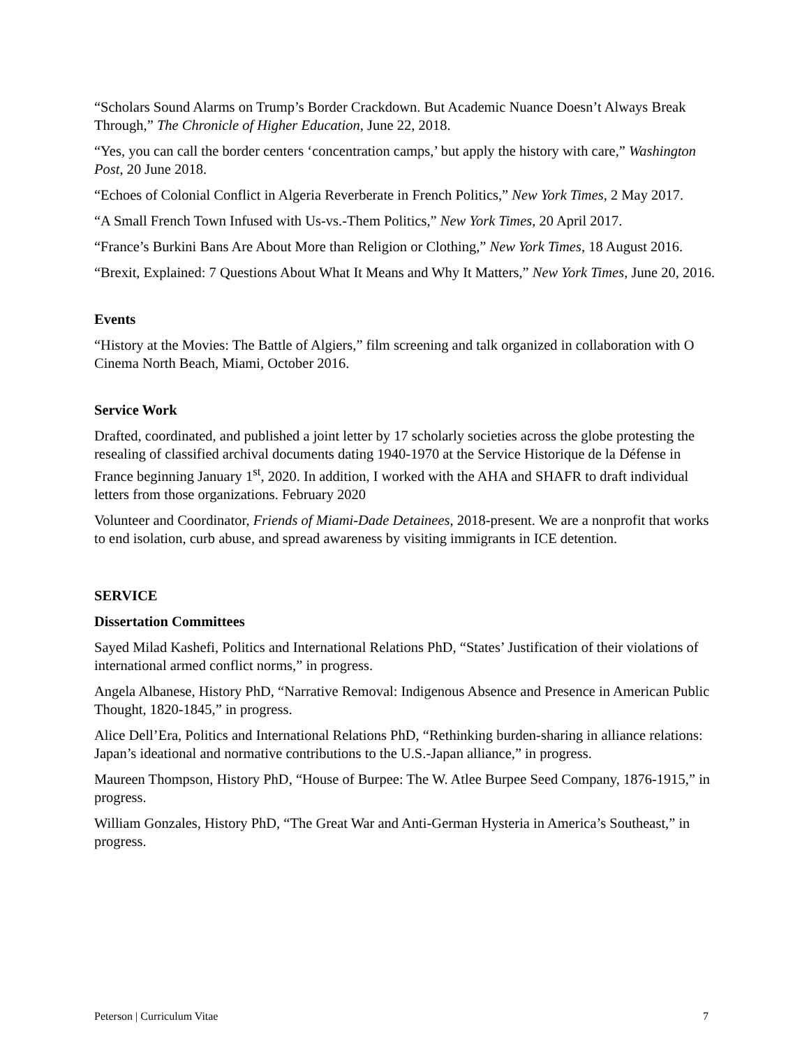“Scholars Sound Alarms on Trump’s Border Crackdown. But Academic Nuance Doesn’t Always Break Through,” The Chronicle of Higher Education, June 22, 2018.
“Yes, you can call the border centers ‘concentration camps,’ but apply the history with care,” Washington Post, 20 June 2018.
“Echoes of Colonial Conflict in Algeria Reverberate in French Politics,” New York Times, 2 May 2017.
“A Small French Town Infused with Us-vs.-Them Politics,” New York Times, 20 April 2017.
“France’s Burkini Bans Are About More than Religion or Clothing,” New York Times, 18 August 2016.
“Brexit, Explained: 7 Questions About What It Means and Why It Matters,” New York Times, June 20, 2016.
Events
“History at the Movies: The Battle of Algiers,” film screening and talk organized in collaboration with O Cinema North Beach, Miami, October 2016.
Service Work
Drafted, coordinated, and published a joint letter by 17 scholarly societies across the globe protesting the resealing of classified archival documents dating 1940-1970 at the Service Historique de la Défense in France beginning January 1<sup>st</sup>, 2020. In addition, I worked with the AHA and SHAFR to draft individual letters from those organizations. February 2020
Volunteer and Coordinator, Friends of Miami-Dade Detainees, 2018-present. We are a nonprofit that works to end isolation, curb abuse, and spread awareness by visiting immigrants in ICE detention.
SERVICE
Dissertation Committees
Sayed Milad Kashefi, Politics and International Relations PhD, “States’ Justification of their violations of international armed conflict norms,” in progress.
Angela Albanese, History PhD, “Narrative Removal: Indigenous Absence and Presence in American Public Thought, 1820-1845,” in progress.
Alice Dell’Era, Politics and International Relations PhD, “Rethinking burden-sharing in alliance relations: Japan’s ideational and normative contributions to the U.S.-Japan alliance,” in progress.
Maureen Thompson, History PhD, “House of Burpee: The W. Atlee Burpee Seed Company, 1876-1915,” in progress.
William Gonzales, History PhD, “The Great War and Anti-German Hysteria in America’s Southeast,” in progress.
Peterson | Curriculum Vitae 7